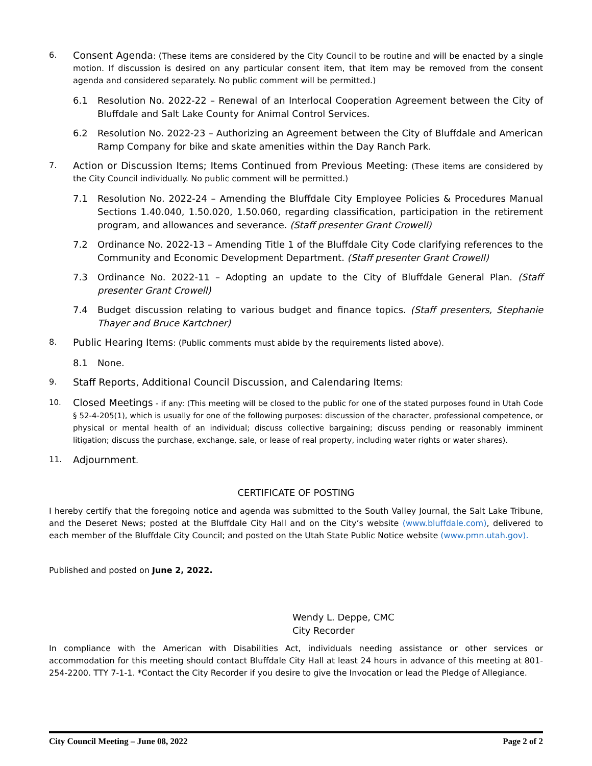6.
Consent Agenda: (These items are considered by the City Council to be routine and will be enacted by a single motion. If discussion is desired on any particular consent item, that item may be removed from the consent agenda and considered separately. No public comment will be permitted.)
6.1 Resolution No. 2022-22 – Renewal of an Interlocal Cooperation Agreement between the City of Bluffdale and Salt Lake County for Animal Control Services.
6.2 Resolution No. 2022-23 – Authorizing an Agreement between the City of Bluffdale and American Ramp Company for bike and skate amenities within the Day Ranch Park.
7.
Action or Discussion Items; Items Continued from Previous Meeting: (These items are considered by the City Council individually. No public comment will be permitted.)
7.1 Resolution No. 2022-24 – Amending the Bluffdale City Employee Policies & Procedures Manual Sections 1.40.040, 1.50.020, 1.50.060, regarding classification, participation in the retirement program, and allowances and severance. (Staff presenter Grant Crowell)
7.2 Ordinance No. 2022-13 – Amending Title 1 of the Bluffdale City Code clarifying references to the Community and Economic Development Department. (Staff presenter Grant Crowell)
7.3 Ordinance No. 2022-11 – Adopting an update to the City of Bluffdale General Plan. (Staff presenter Grant Crowell)
7.4 Budget discussion relating to various budget and finance topics. (Staff presenters, Stephanie Thayer and Bruce Kartchner)
8.
Public Hearing Items: (Public comments must abide by the requirements listed above).
8.1 None.
9.
Staff Reports, Additional Council Discussion, and Calendaring Items:
10.
Closed Meetings - if any: (This meeting will be closed to the public for one of the stated purposes found in Utah Code § 52-4-205(1), which is usually for one of the following purposes: discussion of the character, professional competence, or physical or mental health of an individual; discuss collective bargaining; discuss pending or reasonably imminent litigation; discuss the purchase, exchange, sale, or lease of real property, including water rights or water shares).
11.
Adjournment.
CERTIFICATE OF POSTING
I hereby certify that the foregoing notice and agenda was submitted to the South Valley Journal, the Salt Lake Tribune, and the Deseret News; posted at the Bluffdale City Hall and on the City’s website (www.bluffdale.com), delivered to each member of the Bluffdale City Council; and posted on the Utah State Public Notice website (www.pmn.utah.gov).
Published and posted on June 2, 2022.
Wendy L. Deppe, CMC
City Recorder
In compliance with the American with Disabilities Act, individuals needing assistance or other services or accommodation for this meeting should contact Bluffdale City Hall at least 24 hours in advance of this meeting at 801-254-2200. TTY 7-1-1. *Contact the City Recorder if you desire to give the Invocation or lead the Pledge of Allegiance.
City Council Meeting – June 08, 2022 Page 2 of 2